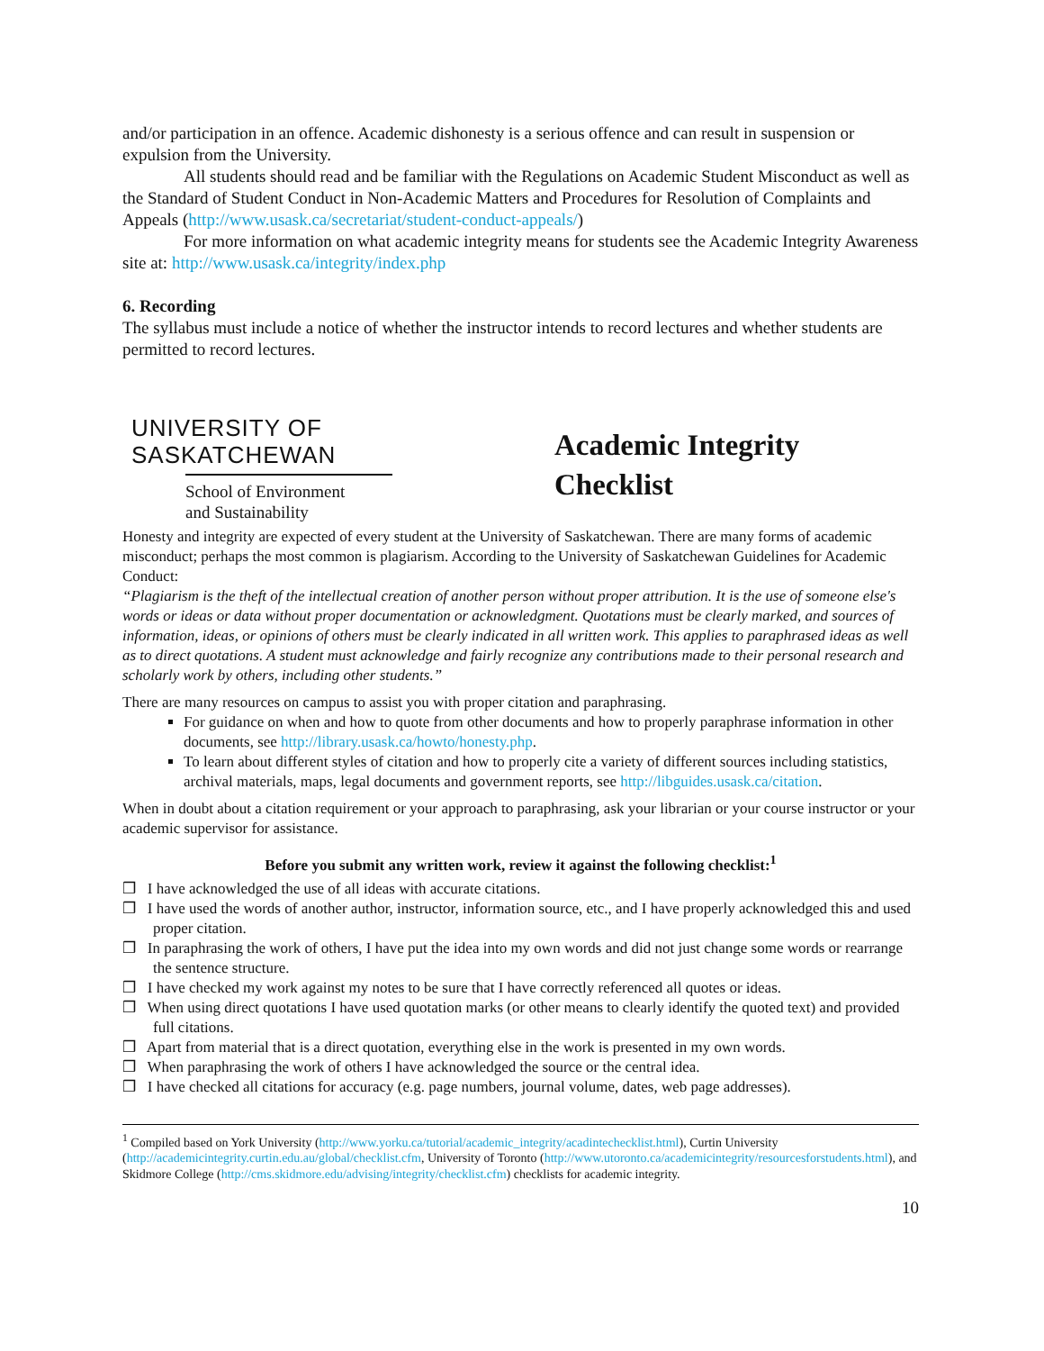and/or participation in an offence. Academic dishonesty is a serious offence and can result in suspension or expulsion from the University.
All students should read and be familiar with the Regulations on Academic Student Misconduct as well as the Standard of Student Conduct in Non-Academic Matters and Procedures for Resolution of Complaints and Appeals (http://www.usask.ca/secretariat/student-conduct-appeals/)
For more information on what academic integrity means for students see the Academic Integrity Awareness site at: http://www.usask.ca/integrity/index.php
6. Recording
The syllabus must include a notice of whether the instructor intends to record lectures and whether students are permitted to record lectures.
UNIVERSITY OF
SASKATCHEWAN
School of Environment
and Sustainability
Academic Integrity
Checklist
Honesty and integrity are expected of every student at the University of Saskatchewan. There are many forms of academic misconduct; perhaps the most common is plagiarism. According to the University of Saskatchewan Guidelines for Academic Conduct:
“Plagiarism is the theft of the intellectual creation of another person without proper attribution. It is the use of someone else's words or ideas or data without proper documentation or acknowledgment. Quotations must be clearly marked, and sources of information, ideas, or opinions of others must be clearly indicated in all written work. This applies to paraphrased ideas as well as to direct quotations. A student must acknowledge and fairly recognize any contributions made to their personal research and scholarly work by others, including other students.”
There are many resources on campus to assist you with proper citation and paraphrasing.
For guidance on when and how to quote from other documents and how to properly paraphrase information in other documents, see http://library.usask.ca/howto/honesty.php.
To learn about different styles of citation and how to properly cite a variety of different sources including statistics, archival materials, maps, legal documents and government reports, see http://libguides.usask.ca/citation.
When in doubt about a citation requirement or your approach to paraphrasing, ask your librarian or your course instructor or your academic supervisor for assistance.
Before you submit any written work, review it against the following checklist:<sup>1</sup>
❒ I have acknowledged the use of all ideas with accurate citations.
❒ I have used the words of another author, instructor, information source, etc., and I have properly acknowledged this and used proper citation.
❒ In paraphrasing the work of others, I have put the idea into my own words and did not just change some words or rearrange the sentence structure.
❒ I have checked my work against my notes to be sure that I have correctly referenced all quotes or ideas.
❒ When using direct quotations I have used quotation marks (or other means to clearly identify the quoted text) and provided full citations.
❒ Apart from material that is a direct quotation, everything else in the work is presented in my own words.
❒ When paraphrasing the work of others I have acknowledged the source or the central idea.
❒ I have checked all citations for accuracy (e.g. page numbers, journal volume, dates, web page addresses).
<sup>1</sup> Compiled based on York University (http://www.yorku.ca/tutorial/academic_integrity/acadintechecklist.html), Curtin University (http://academicintegrity.curtin.edu.au/global/checklist.cfm, University of Toronto (http://www.utoronto.ca/academicintegrity/resourcesforstudents.html), and Skidmore College (http://cms.skidmore.edu/advising/integrity/checklist.cfm) checklists for academic integrity.
10